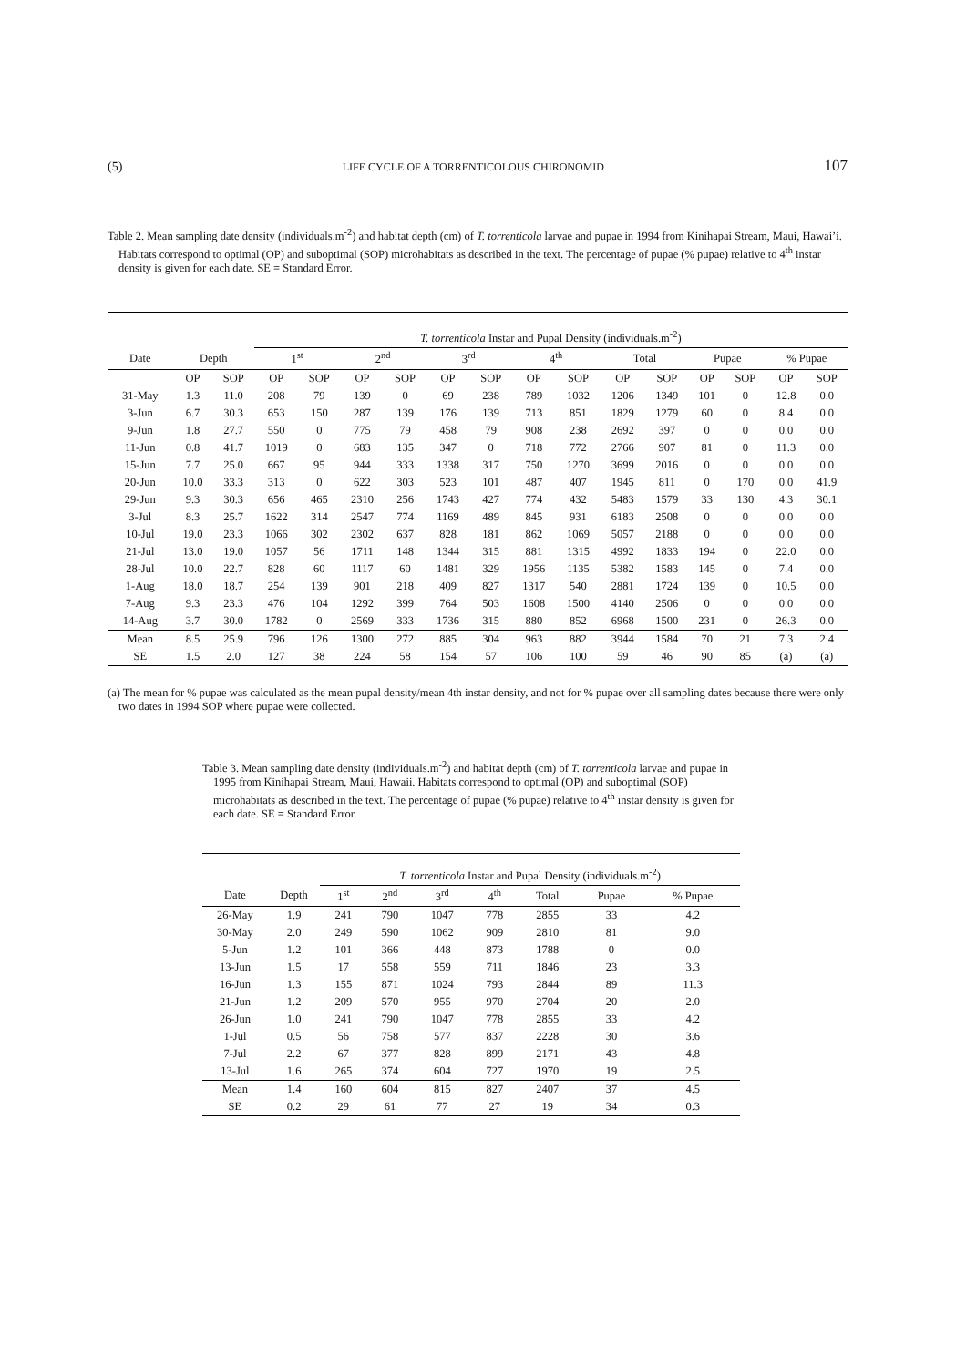(5) LIFE CYCLE OF A TORRENTICOLOUS CHIRONOMID 107
Table 2. Mean sampling date density (individuals.m<sup>-2</sup>) and habitat depth (cm) of T. torrenticola larvae and pupae in 1994 from Kinihapai Stream, Maui, Hawai’i. Habitats correspond to optimal (OP) and suboptimal (SOP) microhabitats as described in the text. The percentage of pupae (% pupae) relative to 4<sup>th</sup> instar density is given for each date. SE = Standard Error.
| | | | T. torrenticola Instar and Pupal Density (individuals.m<sup>-2</sup>) | | | | | | | | | | | | | |
| Date | Depth | | 1<sup>st</sup> | | 2<sup>nd</sup> | | 3<sup>rd</sup> | | 4<sup>th</sup> | | Total | | Pupae | | % Pupae | |
| | OP | SOP | OP | SOP | OP | SOP | OP | SOP | OP | SOP | OP | SOP | OP | SOP | OP | SOP |
| 31-May | 1.3 | 11.0 | 208 | 79 | 139 | 0 | 69 | 238 | 789 | 1032 | 1206 | 1349 | 101 | 0 | 12.8 | 0.0 |
| 3-Jun | 6.7 | 30.3 | 653 | 150 | 287 | 139 | 176 | 139 | 713 | 851 | 1829 | 1279 | 60 | 0 | 8.4 | 0.0 |
| 9-Jun | 1.8 | 27.7 | 550 | 0 | 775 | 79 | 458 | 79 | 908 | 238 | 2692 | 397 | 0 | 0 | 0.0 | 0.0 |
| 11-Jun | 0.8 | 41.7 | 1019 | 0 | 683 | 135 | 347 | 0 | 718 | 772 | 2766 | 907 | 81 | 0 | 11.3 | 0.0 |
| 15-Jun | 7.7 | 25.0 | 667 | 95 | 944 | 333 | 1338 | 317 | 750 | 1270 | 3699 | 2016 | 0 | 0 | 0.0 | 0.0 |
| 20-Jun | 10.0 | 33.3 | 313 | 0 | 622 | 303 | 523 | 101 | 487 | 407 | 1945 | 811 | 0 | 170 | 0.0 | 41.9 |
| 29-Jun | 9.3 | 30.3 | 656 | 465 | 2310 | 256 | 1743 | 427 | 774 | 432 | 5483 | 1579 | 33 | 130 | 4.3 | 30.1 |
| 3-Jul | 8.3 | 25.7 | 1622 | 314 | 2547 | 774 | 1169 | 489 | 845 | 931 | 6183 | 2508 | 0 | 0 | 0.0 | 0.0 |
| 10-Jul | 19.0 | 23.3 | 1066 | 302 | 2302 | 637 | 828 | 181 | 862 | 1069 | 5057 | 2188 | 0 | 0 | 0.0 | 0.0 |
| 21-Jul | 13.0 | 19.0 | 1057 | 56 | 1711 | 148 | 1344 | 315 | 881 | 1315 | 4992 | 1833 | 194 | 0 | 22.0 | 0.0 |
| 28-Jul | 10.0 | 22.7 | 828 | 60 | 1117 | 60 | 1481 | 329 | 1956 | 1135 | 5382 | 1583 | 145 | 0 | 7.4 | 0.0 |
| 1-Aug | 18.0 | 18.7 | 254 | 139 | 901 | 218 | 409 | 827 | 1317 | 540 | 2881 | 1724 | 139 | 0 | 10.5 | 0.0 |
| 7-Aug | 9.3 | 23.3 | 476 | 104 | 1292 | 399 | 764 | 503 | 1608 | 1500 | 4140 | 2506 | 0 | 0 | 0.0 | 0.0 |
| 14-Aug | 3.7 | 30.0 | 1782 | 0 | 2569 | 333 | 1736 | 315 | 880 | 852 | 6968 | 1500 | 231 | 0 | 26.3 | 0.0 |
| Mean | 8.5 | 25.9 | 796 | 126 | 1300 | 272 | 885 | 304 | 963 | 882 | 3944 | 1584 | 70 | 21 | 7.3 | 2.4 |
| SE | 1.5 | 2.0 | 127 | 38 | 224 | 58 | 154 | 57 | 106 | 100 | 59 | 46 | 90 | 85 | (a) | (a) |
(a) The mean for % pupae was calculated as the mean pupal density/mean 4th instar density, and not for % pupae over all sampling dates because there were only two dates in 1994 SOP where pupae were collected.
Table 3. Mean sampling date density (individuals.m<sup>-2</sup>) and habitat depth (cm) of T. torrenticola larvae and pupae in 1995 from Kinihapai Stream, Maui, Hawaii. Habitats correspond to optimal (OP) and suboptimal (SOP) microhabitats as described in the text. The percentage of pupae (% pupae) relative to 4<sup>th</sup> instar density is given for each date. SE = Standard Error.
| | | T. torrenticola Instar and Pupal Density (individuals.m<sup>-2</sup>) | | | | | | |
| Date | Depth | 1<sup>st</sup> | 2<sup>nd</sup> | 3<sup>rd</sup> | 4<sup>th</sup> | Total | Pupae | % Pupae |
| 26-May | 1.9 | 241 | 790 | 1047 | 778 | 2855 | 33 | 4.2 |
| 30-May | 2.0 | 249 | 590 | 1062 | 909 | 2810 | 81 | 9.0 |
| 5-Jun | 1.2 | 101 | 366 | 448 | 873 | 1788 | 0 | 0.0 |
| 13-Jun | 1.5 | 17 | 558 | 559 | 711 | 1846 | 23 | 3.3 |
| 16-Jun | 1.3 | 155 | 871 | 1024 | 793 | 2844 | 89 | 11.3 |
| 21-Jun | 1.2 | 209 | 570 | 955 | 970 | 2704 | 20 | 2.0 |
| 26-Jun | 1.0 | 241 | 790 | 1047 | 778 | 2855 | 33 | 4.2 |
| 1-Jul | 0.5 | 56 | 758 | 577 | 837 | 2228 | 30 | 3.6 |
| 7-Jul | 2.2 | 67 | 377 | 828 | 899 | 2171 | 43 | 4.8 |
| 13-Jul | 1.6 | 265 | 374 | 604 | 727 | 1970 | 19 | 2.5 |
| Mean | 1.4 | 160 | 604 | 815 | 827 | 2407 | 37 | 4.5 |
| SE | 0.2 | 29 | 61 | 77 | 27 | 19 | 34 | 0.3 |